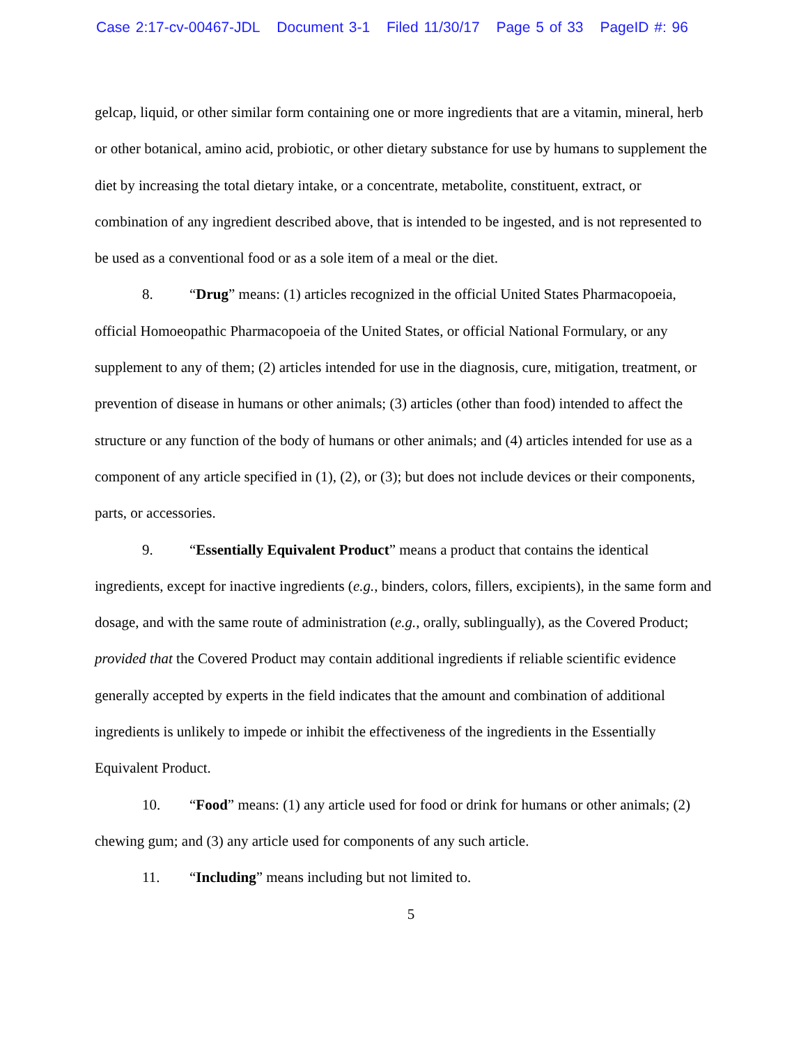Case 2:17-cv-00467-JDL Document 3-1 Filed 11/30/17 Page 5 of 33 PageID #: 96
gelcap, liquid, or other similar form containing one or more ingredients that are a vitamin, mineral, herb or other botanical, amino acid, probiotic, or other dietary substance for use by humans to supplement the diet by increasing the total dietary intake, or a concentrate, metabolite, constituent, extract, or combination of any ingredient described above, that is intended to be ingested, and is not represented to be used as a conventional food or as a sole item of a meal or the diet.
8. “Drug” means: (1) articles recognized in the official United States Pharmacopoeia, official Homoeopathic Pharmacopoeia of the United States, or official National Formulary, or any supplement to any of them; (2) articles intended for use in the diagnosis, cure, mitigation, treatment, or prevention of disease in humans or other animals; (3) articles (other than food) intended to affect the structure or any function of the body of humans or other animals; and (4) articles intended for use as a component of any article specified in (1), (2), or (3); but does not include devices or their components, parts, or accessories.
9. “Essentially Equivalent Product” means a product that contains the identical ingredients, except for inactive ingredients (e.g., binders, colors, fillers, excipients), in the same form and dosage, and with the same route of administration (e.g., orally, sublingually), as the Covered Product; provided that the Covered Product may contain additional ingredients if reliable scientific evidence generally accepted by experts in the field indicates that the amount and combination of additional ingredients is unlikely to impede or inhibit the effectiveness of the ingredients in the Essentially Equivalent Product.
10. “Food” means: (1) any article used for food or drink for humans or other animals; (2) chewing gum; and (3) any article used for components of any such article.
11. “Including” means including but not limited to.
5